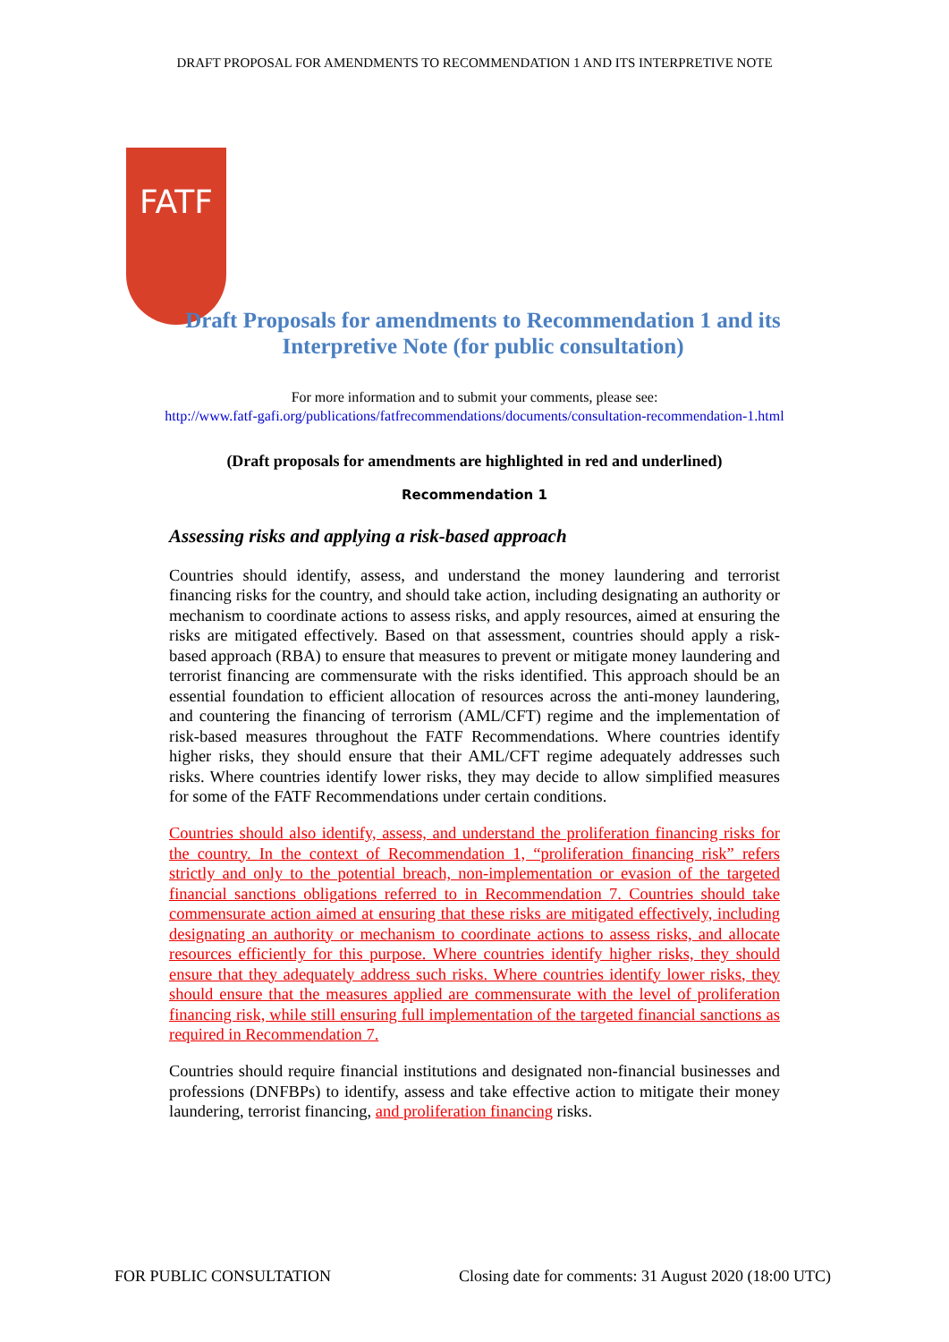DRAFT PROPOSAL FOR AMENDMENTS TO RECOMMENDATION 1 AND ITS INTERPRETIVE NOTE
FATF
Draft Proposals for amendments to Recommendation 1 and its
Interpretive Note (for public consultation)
For more information and to submit your comments, please see:
http://www.fatf-gafi.org/publications/fatfrecommendations/documents/consultation-recommendation-1.html
(Draft proposals for amendments are highlighted in red and underlined)
Recommendation 1
Assessing risks and applying a risk-based approach
Countries should identify, assess, and understand the money laundering and terrorist financing risks for the country, and should take action, including designating an authority or mechanism to coordinate actions to assess risks, and apply resources, aimed at ensuring the risks are mitigated effectively. Based on that assessment, countries should apply a risk-based approach (RBA) to ensure that measures to prevent or mitigate money laundering and terrorist financing are commensurate with the risks identified. This approach should be an essential foundation to efficient allocation of resources across the anti-money laundering, and countering the financing of terrorism (AML/CFT) regime and the implementation of risk-based measures throughout the FATF Recommendations. Where countries identify higher risks, they should ensure that their AML/CFT regime adequately addresses such risks. Where countries identify lower risks, they may decide to allow simplified measures for some of the FATF Recommendations under certain conditions.
Countries should also identify, assess, and understand the proliferation financing risks for the country. In the context of Recommendation 1, “proliferation financing risk” refers strictly and only to the potential breach, non-implementation or evasion of the targeted financial sanctions obligations referred to in Recommendation 7. Countries should take commensurate action aimed at ensuring that these risks are mitigated effectively, including designating an authority or mechanism to coordinate actions to assess risks, and allocate resources efficiently for this purpose. Where countries identify higher risks, they should ensure that they adequately address such risks. Where countries identify lower risks, they should ensure that the measures applied are commensurate with the level of proliferation financing risk, while still ensuring full implementation of the targeted financial sanctions as required in Recommendation 7.
Countries should require financial institutions and designated non-financial businesses and professions (DNFBPs) to identify, assess and take effective action to mitigate their money laundering, terrorist financing, and proliferation financing risks.
FOR PUBLIC CONSULTATION Closing date for comments: 31 August 2020 (18:00 UTC)